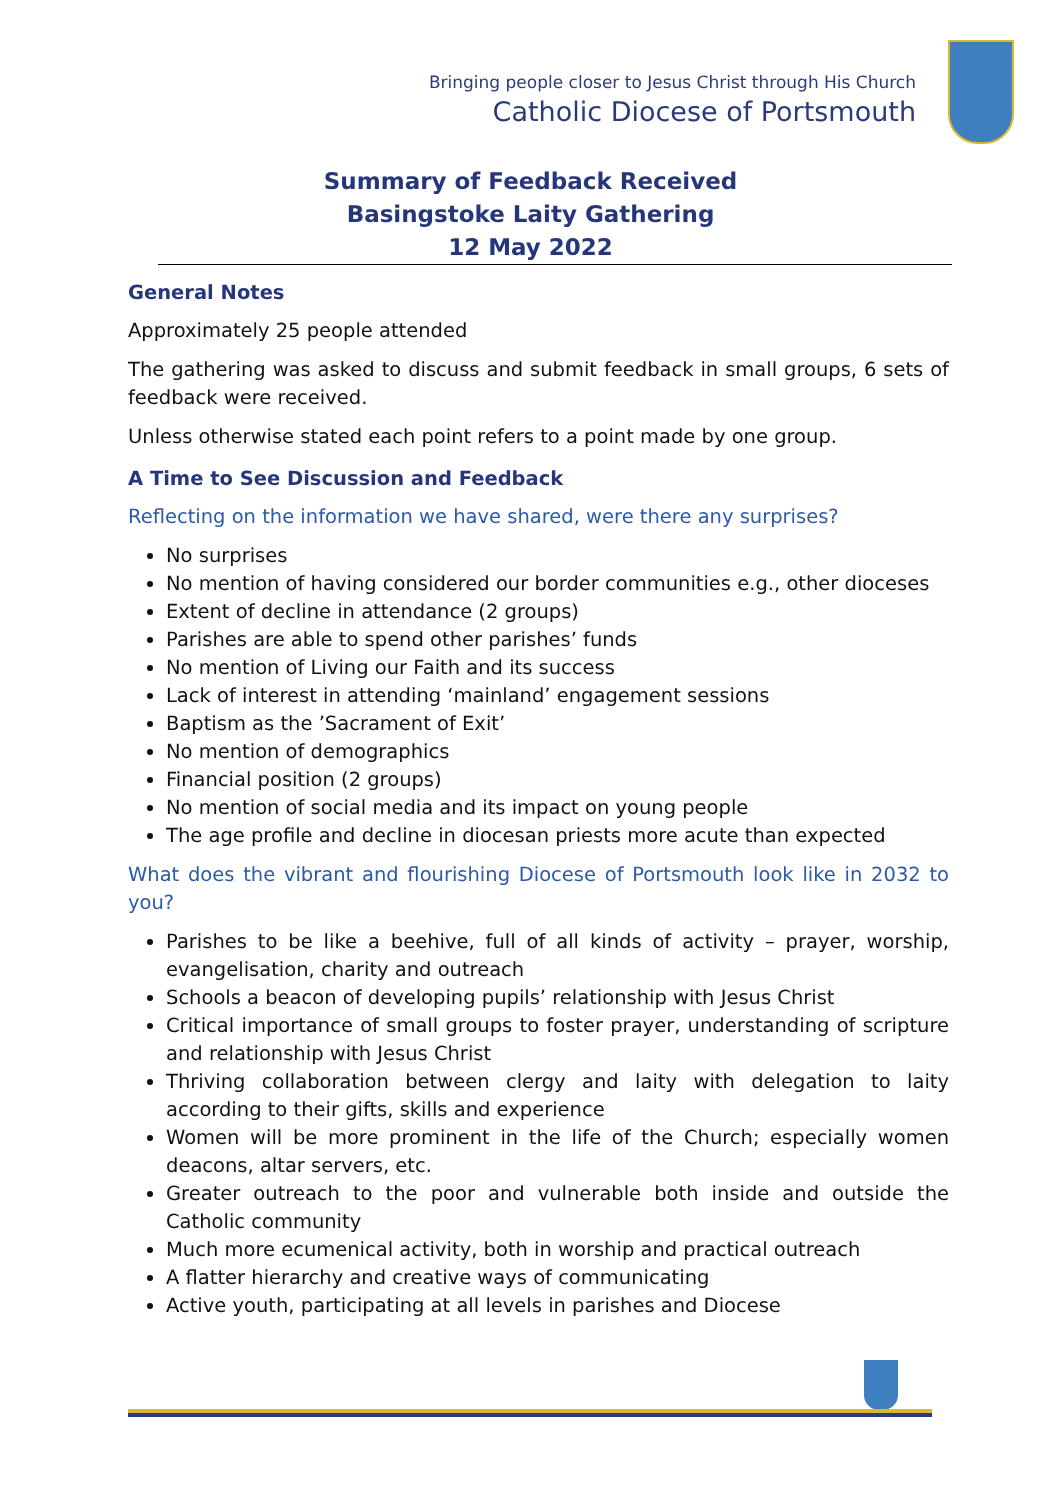Bringing people closer to Jesus Christ through His Church
Catholic Diocese of Portsmouth
Summary of Feedback Received
Basingstoke Laity Gathering
12 May 2022
General Notes
Approximately 25 people attended
The gathering was asked to discuss and submit feedback in small groups, 6 sets of feedback were received.
Unless otherwise stated each point refers to a point made by one group.
A Time to See Discussion and Feedback
Reflecting on the information we have shared, were there any surprises?
No surprises
No mention of having considered our border communities e.g., other dioceses
Extent of decline in attendance (2 groups)
Parishes are able to spend other parishes’ funds
No mention of Living our Faith and its success
Lack of interest in attending ‘mainland’ engagement sessions
Baptism as the ’Sacrament of Exit’
No mention of demographics
Financial position (2 groups)
No mention of social media and its impact on young people
The age profile and decline in diocesan priests more acute than expected
What does the vibrant and flourishing Diocese of Portsmouth look like in 2032 to you?
Parishes to be like a beehive, full of all kinds of activity – prayer, worship, evangelisation, charity and outreach
Schools a beacon of developing pupils’ relationship with Jesus Christ
Critical importance of small groups to foster prayer, understanding of scripture and relationship with Jesus Christ
Thriving collaboration between clergy and laity with delegation to laity according to their gifts, skills and experience
Women will be more prominent in the life of the Church; especially women deacons, altar servers, etc.
Greater outreach to the poor and vulnerable both inside and outside the Catholic community
Much more ecumenical activity, both in worship and practical outreach
A flatter hierarchy and creative ways of communicating
Active youth, participating at all levels in parishes and Diocese